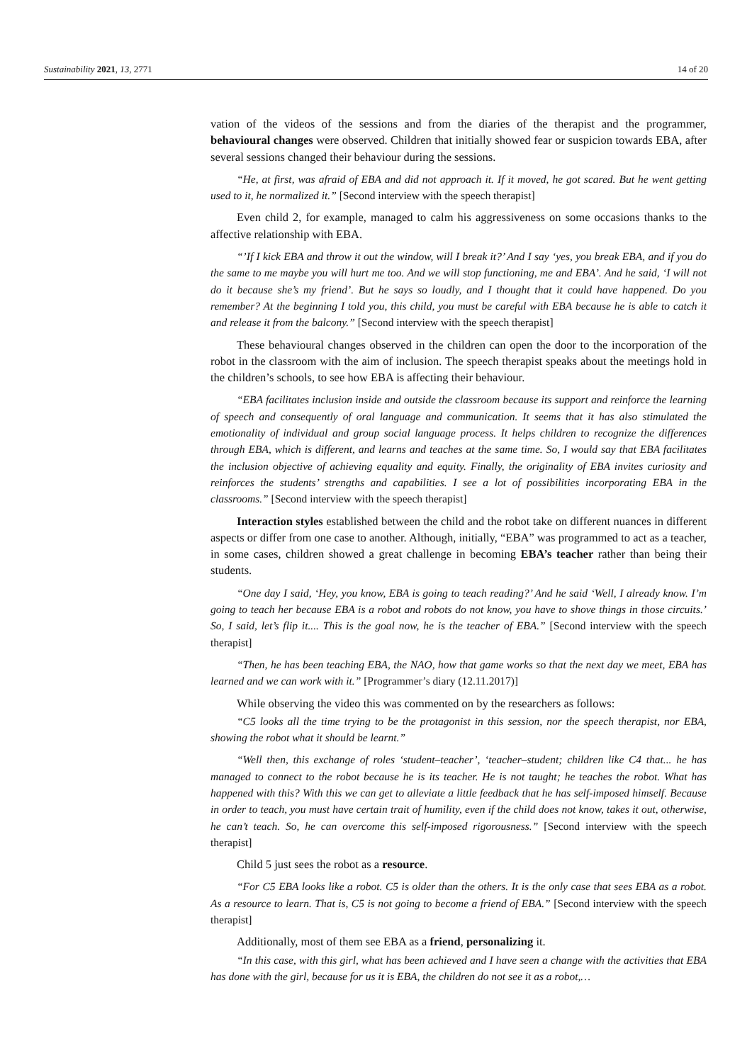Sustainability 2021, 13, 2771 14 of 20
vation of the videos of the sessions and from the diaries of the therapist and the programmer, behavioural changes were observed. Children that initially showed fear or suspicion towards EBA, after several sessions changed their behaviour during the sessions.
“He, at first, was afraid of EBA and did not approach it. If it moved, he got scared. But he went getting used to it, he normalized it.” [Second interview with the speech therapist]
Even child 2, for example, managed to calm his aggressiveness on some occasions thanks to the affective relationship with EBA.
“’If I kick EBA and throw it out the window, will I break it?’ And I say ‘yes, you break EBA, and if you do the same to me maybe you will hurt me too. And we will stop functioning, me and EBA’. And he said, ‘I will not do it because she’s my friend’. But he says so loudly, and I thought that it could have happened. Do you remember? At the beginning I told you, this child, you must be careful with EBA because he is able to catch it and release it from the balcony.” [Second interview with the speech therapist]
These behavioural changes observed in the children can open the door to the incorporation of the robot in the classroom with the aim of inclusion. The speech therapist speaks about the meetings hold in the children’s schools, to see how EBA is affecting their behaviour.
“EBA facilitates inclusion inside and outside the classroom because its support and reinforce the learning of speech and consequently of oral language and communication. It seems that it has also stimulated the emotionality of individual and group social language process. It helps children to recognize the differences through EBA, which is different, and learns and teaches at the same time. So, I would say that EBA facilitates the inclusion objective of achieving equality and equity. Finally, the originality of EBA invites curiosity and reinforces the students’ strengths and capabilities. I see a lot of possibilities incorporating EBA in the classrooms.” [Second interview with the speech therapist]
Interaction styles established between the child and the robot take on different nuances in different aspects or differ from one case to another. Although, initially, “EBA” was programmed to act as a teacher, in some cases, children showed a great challenge in becoming EBA’s teacher rather than being their students.
“One day I said, ‘Hey, you know, EBA is going to teach reading?’ And he said ‘Well, I already know. I’m going to teach her because EBA is a robot and robots do not know, you have to shove things in those circuits.’ So, I said, let’s flip it.... This is the goal now, he is the teacher of EBA.” [Second interview with the speech therapist]
“Then, he has been teaching EBA, the NAO, how that game works so that the next day we meet, EBA has learned and we can work with it.” [Programmer’s diary (12.11.2017)]
While observing the video this was commented on by the researchers as follows:
“C5 looks all the time trying to be the protagonist in this session, nor the speech therapist, nor EBA, showing the robot what it should be learnt.”
“Well then, this exchange of roles ‘student–teacher’, ‘teacher–student; children like C4 that... he has managed to connect to the robot because he is its teacher. He is not taught; he teaches the robot. What has happened with this? With this we can get to alleviate a little feedback that he has self-imposed himself. Because in order to teach, you must have certain trait of humility, even if the child does not know, takes it out, otherwise, he can’t teach. So, he can overcome this self-imposed rigorousness.” [Second interview with the speech therapist]
Child 5 just sees the robot as a resource.
“For C5 EBA looks like a robot. C5 is older than the others. It is the only case that sees EBA as a robot. As a resource to learn. That is, C5 is not going to become a friend of EBA.” [Second interview with the speech therapist]
Additionally, most of them see EBA as a friend, personalizing it.
“In this case, with this girl, what has been achieved and I have seen a change with the activities that EBA has done with the girl, because for us it is EBA, the children do not see it as a robot,…